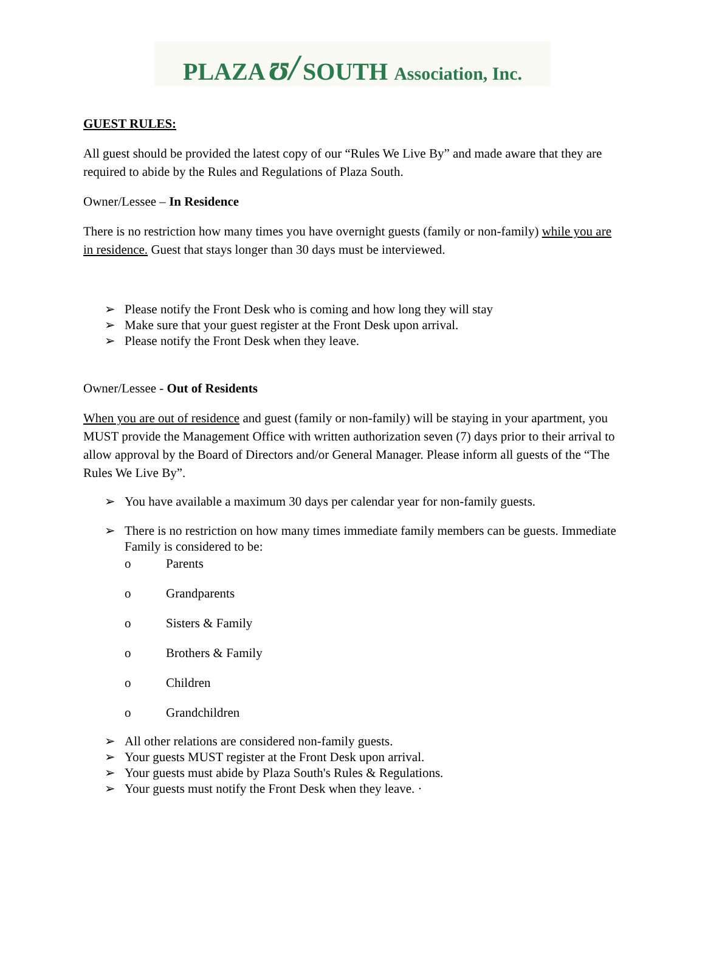PLAZA ʊ/ SOUTH Association, Inc.
GUEST RULES:
All guest should be provided the latest copy of our “Rules We Live By” and made aware that they are required to abide by the Rules and Regulations of Plaza South.
Owner/Lessee – In Residence
There is no restriction how many times you have overnight guests (family or non-family) while you are in residence. Guest that stays longer than 30 days must be interviewed.
➢ Please notify the Front Desk who is coming and how long they will stay
➢ Make sure that your guest register at the Front Desk upon arrival.
➢ Please notify the Front Desk when they leave.
Owner/Lessee - Out of Residents
When you are out of residence and guest (family or non-family) will be staying in your apartment, you MUST provide the Management Office with written authorization seven (7) days prior to their arrival to allow approval by the Board of Directors and/or General Manager. Please inform all guests of the “The Rules We Live By”.
➢ You have available a maximum 30 days per calendar year for non-family guests.
➢ There is no restriction on how many times immediate family members can be guests. Immediate Family is considered to be:
o Parents
o Grandparents
o Sisters & Family
o Brothers & Family
o Children
o Grandchildren
➢ All other relations are considered non-family guests.
➢ Your guests MUST register at the Front Desk upon arrival.
➢ Your guests must abide by Plaza South's Rules & Regulations.
➢ Your guests must notify the Front Desk when they leave. ·